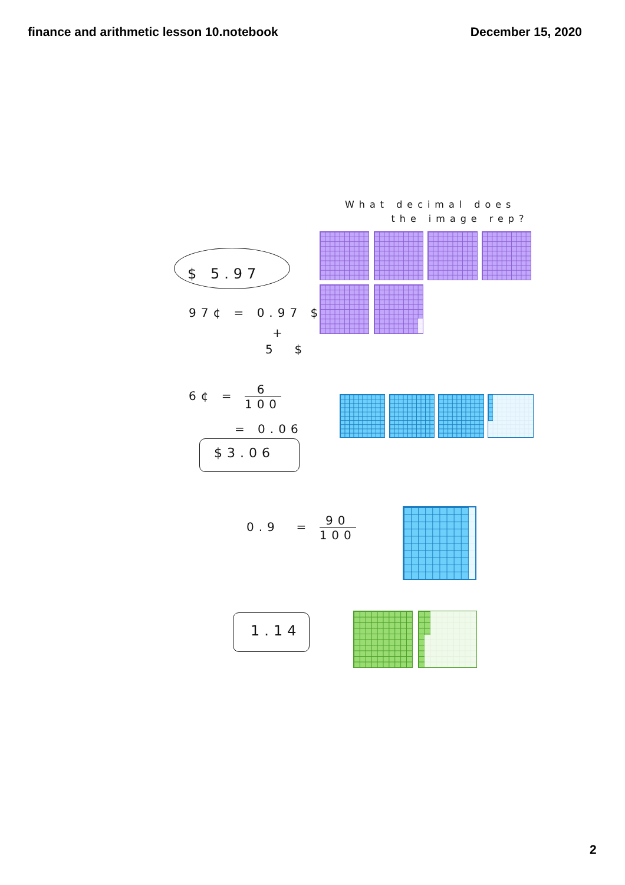finance and arithmetic lesson 10.notebook
December 15, 2020
What decimal does
the image rep?
$ 5.97
97¢ = 0.97 $
+
5 $
6¢ = 6 100
= 0.06
$3.06
0.9 = 90 100
1.14
2